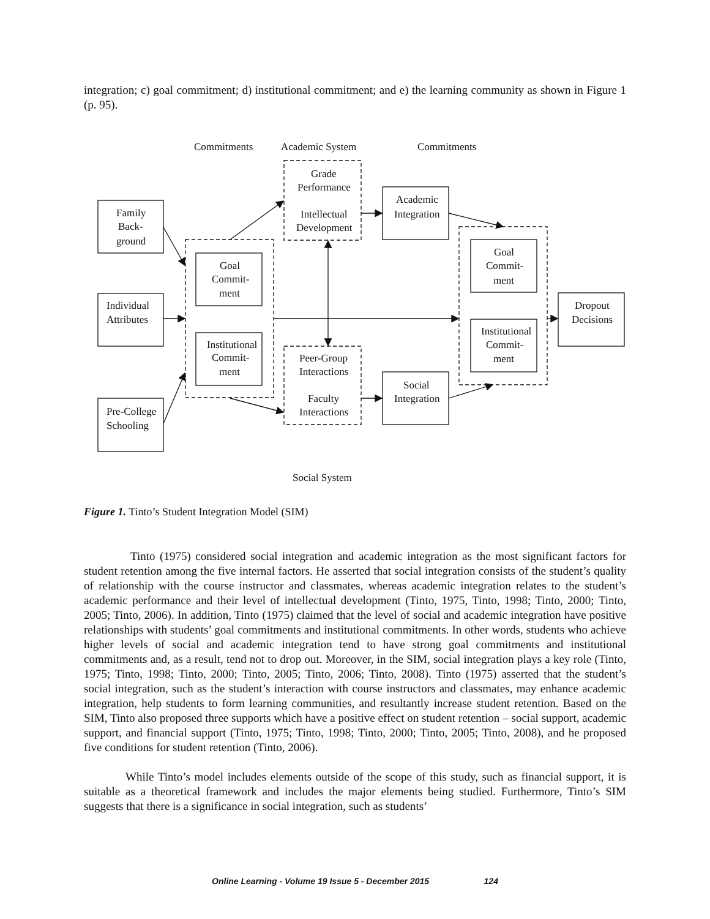integration; c) goal commitment; d) institutional commitment; and e) the learning community as shown in Figure 1 (p. 95).
Commitments
Academic System
Commitments
Grade
Performance
Intellectual
Development
Academic
Integration
Family
Back-
ground
Goal
Commit-
ment
Goal
Commit-
ment
Individual
Attributes
Dropout
Decisions
Institutional
Commit-
ment
Institutional
Commit-
ment
Peer-Group
Interactions
Faculty
Interactions
Social
Integration
Pre-College
Schooling
Social System
Figure 1. Tinto’s Student Integration Model (SIM)
Tinto (1975) considered social integration and academic integration as the most significant factors for student retention among the five internal factors. He asserted that social integration consists of the student’s quality of relationship with the course instructor and classmates, whereas academic integration relates to the student’s academic performance and their level of intellectual development (Tinto, 1975, Tinto, 1998; Tinto, 2000; Tinto, 2005; Tinto, 2006). In addition, Tinto (1975) claimed that the level of social and academic integration have positive relationships with students’ goal commitments and institutional commitments. In other words, students who achieve higher levels of social and academic integration tend to have strong goal commitments and institutional commitments and, as a result, tend not to drop out. Moreover, in the SIM, social integration plays a key role (Tinto, 1975; Tinto, 1998; Tinto, 2000; Tinto, 2005; Tinto, 2006; Tinto, 2008). Tinto (1975) asserted that the student’s social integration, such as the student’s interaction with course instructors and classmates, may enhance academic integration, help students to form learning communities, and resultantly increase student retention. Based on the SIM, Tinto also proposed three supports which have a positive effect on student retention – social support, academic support, and financial support (Tinto, 1975; Tinto, 1998; Tinto, 2000; Tinto, 2005; Tinto, 2008), and he proposed five conditions for student retention (Tinto, 2006).
While Tinto’s model includes elements outside of the scope of this study, such as financial support, it is suitable as a theoretical framework and includes the major elements being studied. Furthermore, Tinto’s SIM suggests that there is a significance in social integration, such as students’
Online Learning - Volume 19 Issue 5 - December 2015 124